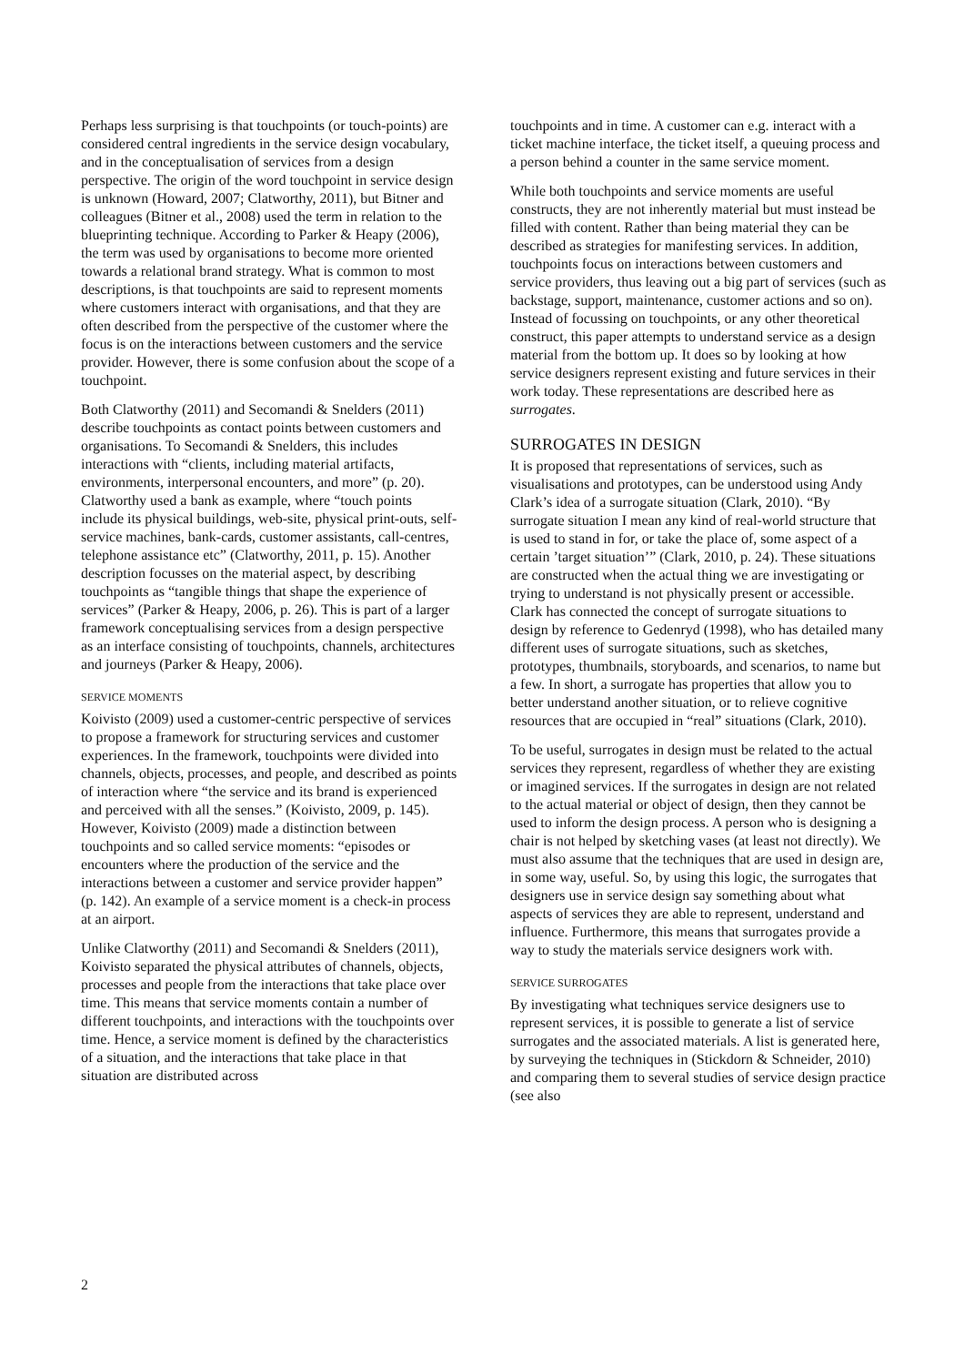Perhaps less surprising is that touchpoints (or touch-points) are considered central ingredients in the service design vocabulary, and in the conceptualisation of services from a design perspective. The origin of the word touchpoint in service design is unknown (Howard, 2007; Clatworthy, 2011), but Bitner and colleagues (Bitner et al., 2008) used the term in relation to the blueprinting technique. According to Parker & Heapy (2006), the term was used by organisations to become more oriented towards a relational brand strategy. What is common to most descriptions, is that touchpoints are said to represent moments where customers interact with organisations, and that they are often described from the perspective of the customer where the focus is on the interactions between customers and the service provider. However, there is some confusion about the scope of a touchpoint.
Both Clatworthy (2011) and Secomandi & Snelders (2011) describe touchpoints as contact points between customers and organisations. To Secomandi & Snelders, this includes interactions with “clients, including material artifacts, environments, interpersonal encounters, and more” (p. 20). Clatworthy used a bank as example, where “touch points include its physical buildings, web-site, physical print-outs, self-service machines, bank-cards, customer assistants, call-centres, telephone assistance etc” (Clatworthy, 2011, p. 15). Another description focusses on the material aspect, by describing touchpoints as “tangible things that shape the experience of services” (Parker & Heapy, 2006, p. 26). This is part of a larger framework conceptualising services from a design perspective as an interface consisting of touchpoints, channels, architectures and journeys (Parker & Heapy, 2006).
SERVICE MOMENTS
Koivisto (2009) used a customer-centric perspective of services to propose a framework for structuring services and customer experiences. In the framework, touchpoints were divided into channels, objects, processes, and people, and described as points of interaction where “the service and its brand is experienced and perceived with all the senses.” (Koivisto, 2009, p. 145). However, Koivisto (2009) made a distinction between touchpoints and so called service moments: “episodes or encounters where the production of the service and the interactions between a customer and service provider happen” (p. 142). An example of a service moment is a check-in process at an airport.
Unlike Clatworthy (2011) and Secomandi & Snelders (2011), Koivisto separated the physical attributes of channels, objects, processes and people from the interactions that take place over time. This means that service moments contain a number of different touchpoints, and interactions with the touchpoints over time. Hence, a service moment is defined by the characteristics of a situation, and the interactions that take place in that situation are distributed across
touchpoints and in time. A customer can e.g. interact with a ticket machine interface, the ticket itself, a queuing process and a person behind a counter in the same service moment.
While both touchpoints and service moments are useful constructs, they are not inherently material but must instead be filled with content. Rather than being material they can be described as strategies for manifesting services. In addition, touchpoints focus on interactions between customers and service providers, thus leaving out a big part of services (such as backstage, support, maintenance, customer actions and so on). Instead of focussing on touchpoints, or any other theoretical construct, this paper attempts to understand service as a design material from the bottom up. It does so by looking at how service designers represent existing and future services in their work today. These representations are described here as surrogates.
SURROGATES IN DESIGN
It is proposed that representations of services, such as visualisations and prototypes, can be understood using Andy Clark’s idea of a surrogate situation (Clark, 2010). “By surrogate situation I mean any kind of real-world structure that is used to stand in for, or take the place of, some aspect of a certain ’target situation’” (Clark, 2010, p. 24). These situations are constructed when the actual thing we are investigating or trying to understand is not physically present or accessible. Clark has connected the concept of surrogate situations to design by reference to Gedenryd (1998), who has detailed many different uses of surrogate situations, such as sketches, prototypes, thumbnails, storyboards, and scenarios, to name but a few. In short, a surrogate has properties that allow you to better understand another situation, or to relieve cognitive resources that are occupied in “real” situations (Clark, 2010).
To be useful, surrogates in design must be related to the actual services they represent, regardless of whether they are existing or imagined services. If the surrogates in design are not related to the actual material or object of design, then they cannot be used to inform the design process. A person who is designing a chair is not helped by sketching vases (at least not directly). We must also assume that the techniques that are used in design are, in some way, useful. So, by using this logic, the surrogates that designers use in service design say something about what aspects of services they are able to represent, understand and influence. Furthermore, this means that surrogates provide a way to study the materials service designers work with.
SERVICE SURROGATES
By investigating what techniques service designers use to represent services, it is possible to generate a list of service surrogates and the associated materials. A list is generated here, by surveying the techniques in (Stickdorn & Schneider, 2010) and comparing them to several studies of service design practice (see also
2